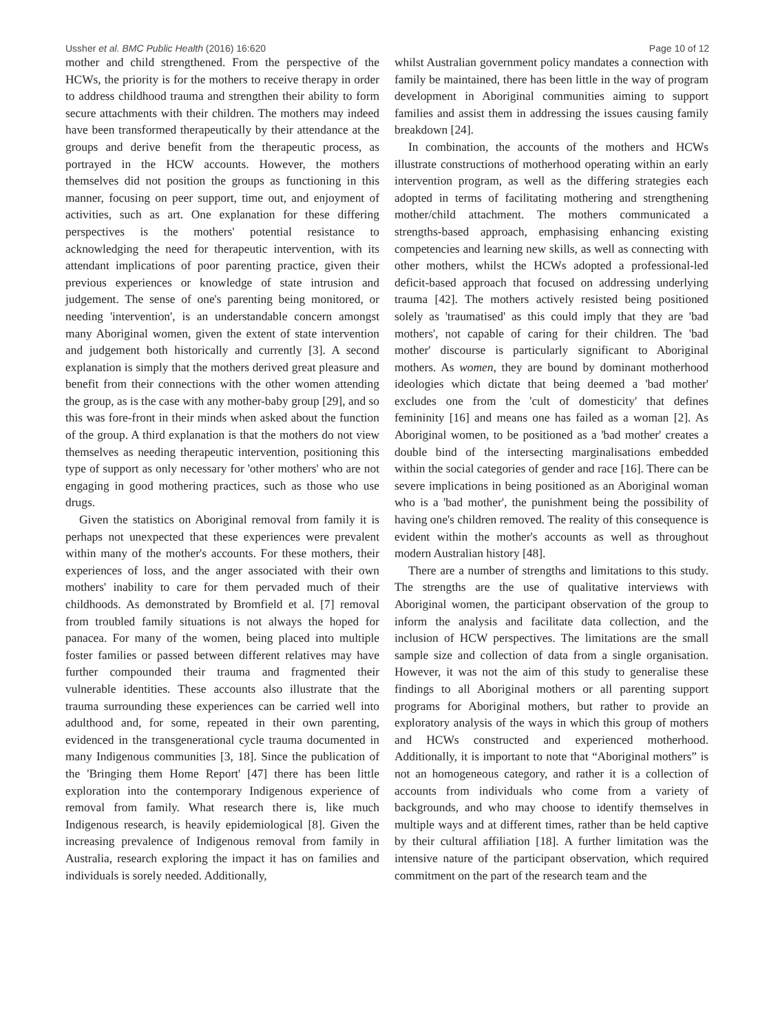Ussher et al. BMC Public Health (2016) 16:620 Page 10 of 12
mother and child strengthened. From the perspective of the HCWs, the priority is for the mothers to receive therapy in order to address childhood trauma and strengthen their ability to form secure attachments with their children. The mothers may indeed have been transformed therapeutically by their attendance at the groups and derive benefit from the therapeutic process, as portrayed in the HCW accounts. However, the mothers themselves did not position the groups as functioning in this manner, focusing on peer support, time out, and enjoyment of activities, such as art. One explanation for these differing perspectives is the mothers' potential resistance to acknowledging the need for therapeutic intervention, with its attendant implications of poor parenting practice, given their previous experiences or knowledge of state intrusion and judgement. The sense of one's parenting being monitored, or needing 'intervention', is an understandable concern amongst many Aboriginal women, given the extent of state intervention and judgement both historically and currently [3]. A second explanation is simply that the mothers derived great pleasure and benefit from their connections with the other women attending the group, as is the case with any mother-baby group [29], and so this was fore-front in their minds when asked about the function of the group. A third explanation is that the mothers do not view themselves as needing therapeutic intervention, positioning this type of support as only necessary for 'other mothers' who are not engaging in good mothering practices, such as those who use drugs.
Given the statistics on Aboriginal removal from family it is perhaps not unexpected that these experiences were prevalent within many of the mother's accounts. For these mothers, their experiences of loss, and the anger associated with their own mothers' inability to care for them pervaded much of their childhoods. As demonstrated by Bromfield et al. [7] removal from troubled family situations is not always the hoped for panacea. For many of the women, being placed into multiple foster families or passed between different relatives may have further compounded their trauma and fragmented their vulnerable identities. These accounts also illustrate that the trauma surrounding these experiences can be carried well into adulthood and, for some, repeated in their own parenting, evidenced in the transgenerational cycle trauma documented in many Indigenous communities [3, 18]. Since the publication of the 'Bringing them Home Report' [47] there has been little exploration into the contemporary Indigenous experience of removal from family. What research there is, like much Indigenous research, is heavily epidemiological [8]. Given the increasing prevalence of Indigenous removal from family in Australia, research exploring the impact it has on families and individuals is sorely needed. Additionally,
whilst Australian government policy mandates a connection with family be maintained, there has been little in the way of program development in Aboriginal communities aiming to support families and assist them in addressing the issues causing family breakdown [24].
In combination, the accounts of the mothers and HCWs illustrate constructions of motherhood operating within an early intervention program, as well as the differing strategies each adopted in terms of facilitating mothering and strengthening mother/child attachment. The mothers communicated a strengths-based approach, emphasising enhancing existing competencies and learning new skills, as well as connecting with other mothers, whilst the HCWs adopted a professional-led deficit-based approach that focused on addressing underlying trauma [42]. The mothers actively resisted being positioned solely as 'traumatised' as this could imply that they are 'bad mothers', not capable of caring for their children. The 'bad mother' discourse is particularly significant to Aboriginal mothers. As women, they are bound by dominant motherhood ideologies which dictate that being deemed a 'bad mother' excludes one from the 'cult of domesticity' that defines femininity [16] and means one has failed as a woman [2]. As Aboriginal women, to be positioned as a 'bad mother' creates a double bind of the intersecting marginalisations embedded within the social categories of gender and race [16]. There can be severe implications in being positioned as an Aboriginal woman who is a 'bad mother', the punishment being the possibility of having one's children removed. The reality of this consequence is evident within the mother's accounts as well as throughout modern Australian history [48].
There are a number of strengths and limitations to this study. The strengths are the use of qualitative interviews with Aboriginal women, the participant observation of the group to inform the analysis and facilitate data collection, and the inclusion of HCW perspectives. The limitations are the small sample size and collection of data from a single organisation. However, it was not the aim of this study to generalise these findings to all Aboriginal mothers or all parenting support programs for Aboriginal mothers, but rather to provide an exploratory analysis of the ways in which this group of mothers and HCWs constructed and experienced motherhood. Additionally, it is important to note that “Aboriginal mothers” is not an homogeneous category, and rather it is a collection of accounts from individuals who come from a variety of backgrounds, and who may choose to identify themselves in multiple ways and at different times, rather than be held captive by their cultural affiliation [18]. A further limitation was the intensive nature of the participant observation, which required commitment on the part of the research team and the